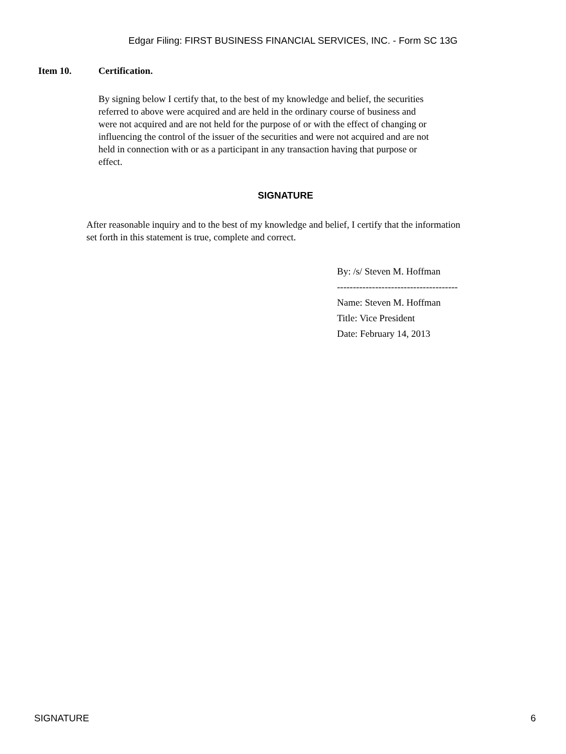Edgar Filing: FIRST BUSINESS FINANCIAL SERVICES, INC. - Form SC 13G
Item 10. Certification.
By signing below I certify that, to the best of my knowledge and belief, the securities referred to above were acquired and are held in the ordinary course of business and were not acquired and are not held for the purpose of or with the effect of changing or influencing the control of the issuer of the securities and were not acquired and are not held in connection with or as a participant in any transaction having that purpose or effect.
SIGNATURE
After reasonable inquiry and to the best of my knowledge and belief, I certify that the information set forth in this statement is true, complete and correct.
By: /s/ Steven M. Hoffman
--------------------------------------
Name: Steven M. Hoffman
Title: Vice President
Date: February 14, 2013
SIGNATURE 6